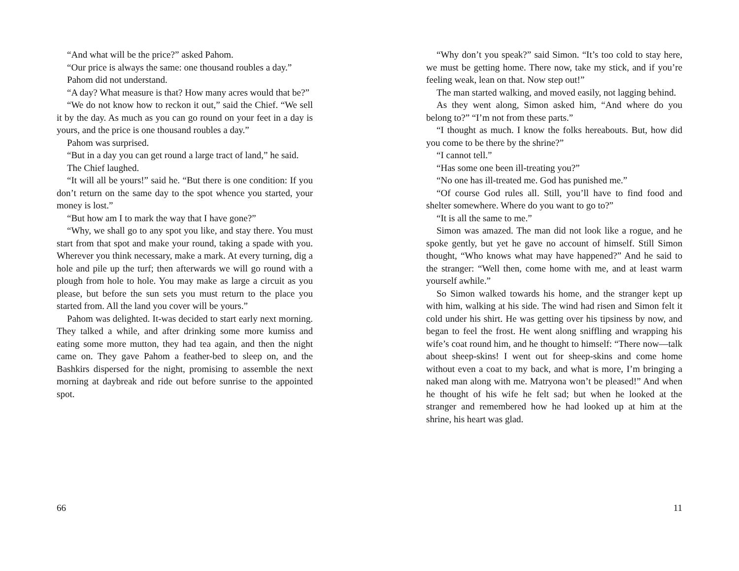“And what will be the price?” asked Pahom.
“Our price is always the same: one thousand roubles a day.”
Pahom did not understand.
“A day? What measure is that? How many acres would that be?”
“We do not know how to reckon it out,” said the Chief. “We sell it by the day. As much as you can go round on your feet in a day is yours, and the price is one thousand roubles a day.”
Pahom was surprised.
“But in a day you can get round a large tract of land,” he said.
The Chief laughed.
“It will all be yours!” said he. “But there is one condition: If you don’t return on the same day to the spot whence you started, your money is lost.”
“But how am I to mark the way that I have gone?”
“Why, we shall go to any spot you like, and stay there. You must start from that spot and make your round, taking a spade with you. Wherever you think necessary, make a mark. At every turning, dig a hole and pile up the turf; then afterwards we will go round with a plough from hole to hole. You may make as large a circuit as you please, but before the sun sets you must return to the place you started from. All the land you cover will be yours.”
Pahom was delighted. It-was decided to start early next morning. They talked a while, and after drinking some more kumiss and eating some more mutton, they had tea again, and then the night came on. They gave Pahom a feather-bed to sleep on, and the Bashkirs dispersed for the night, promising to assemble the next morning at daybreak and ride out before sunrise to the appointed spot.
66
“Why don’t you speak?” said Simon. “It’s too cold to stay here, we must be getting home. There now, take my stick, and if you’re feeling weak, lean on that. Now step out!”
The man started walking, and moved easily, not lagging behind.
As they went along, Simon asked him, “And where do you belong to?” “I’m not from these parts.”
“I thought as much. I know the folks hereabouts. But, how did you come to be there by the shrine?”
“I cannot tell.”
“Has some one been ill-treating you?”
“No one has ill-treated me. God has punished me.”
“Of course God rules all. Still, you’ll have to find food and shelter somewhere. Where do you want to go to?”
“It is all the same to me.”
Simon was amazed. The man did not look like a rogue, and he spoke gently, but yet he gave no account of himself. Still Simon thought, “Who knows what may have happened?” And he said to the stranger: “Well then, come home with me, and at least warm yourself awhile.”
So Simon walked towards his home, and the stranger kept up with him, walking at his side. The wind had risen and Simon felt it cold under his shirt. He was getting over his tipsiness by now, and began to feel the frost. He went along sniffling and wrapping his wife’s coat round him, and he thought to himself: “There now—talk about sheep-skins! I went out for sheep-skins and come home without even a coat to my back, and what is more, I’m bringing a naked man along with me. Matryona won’t be pleased!” And when he thought of his wife he felt sad; but when he looked at the stranger and remembered how he had looked up at him at the shrine, his heart was glad.
11